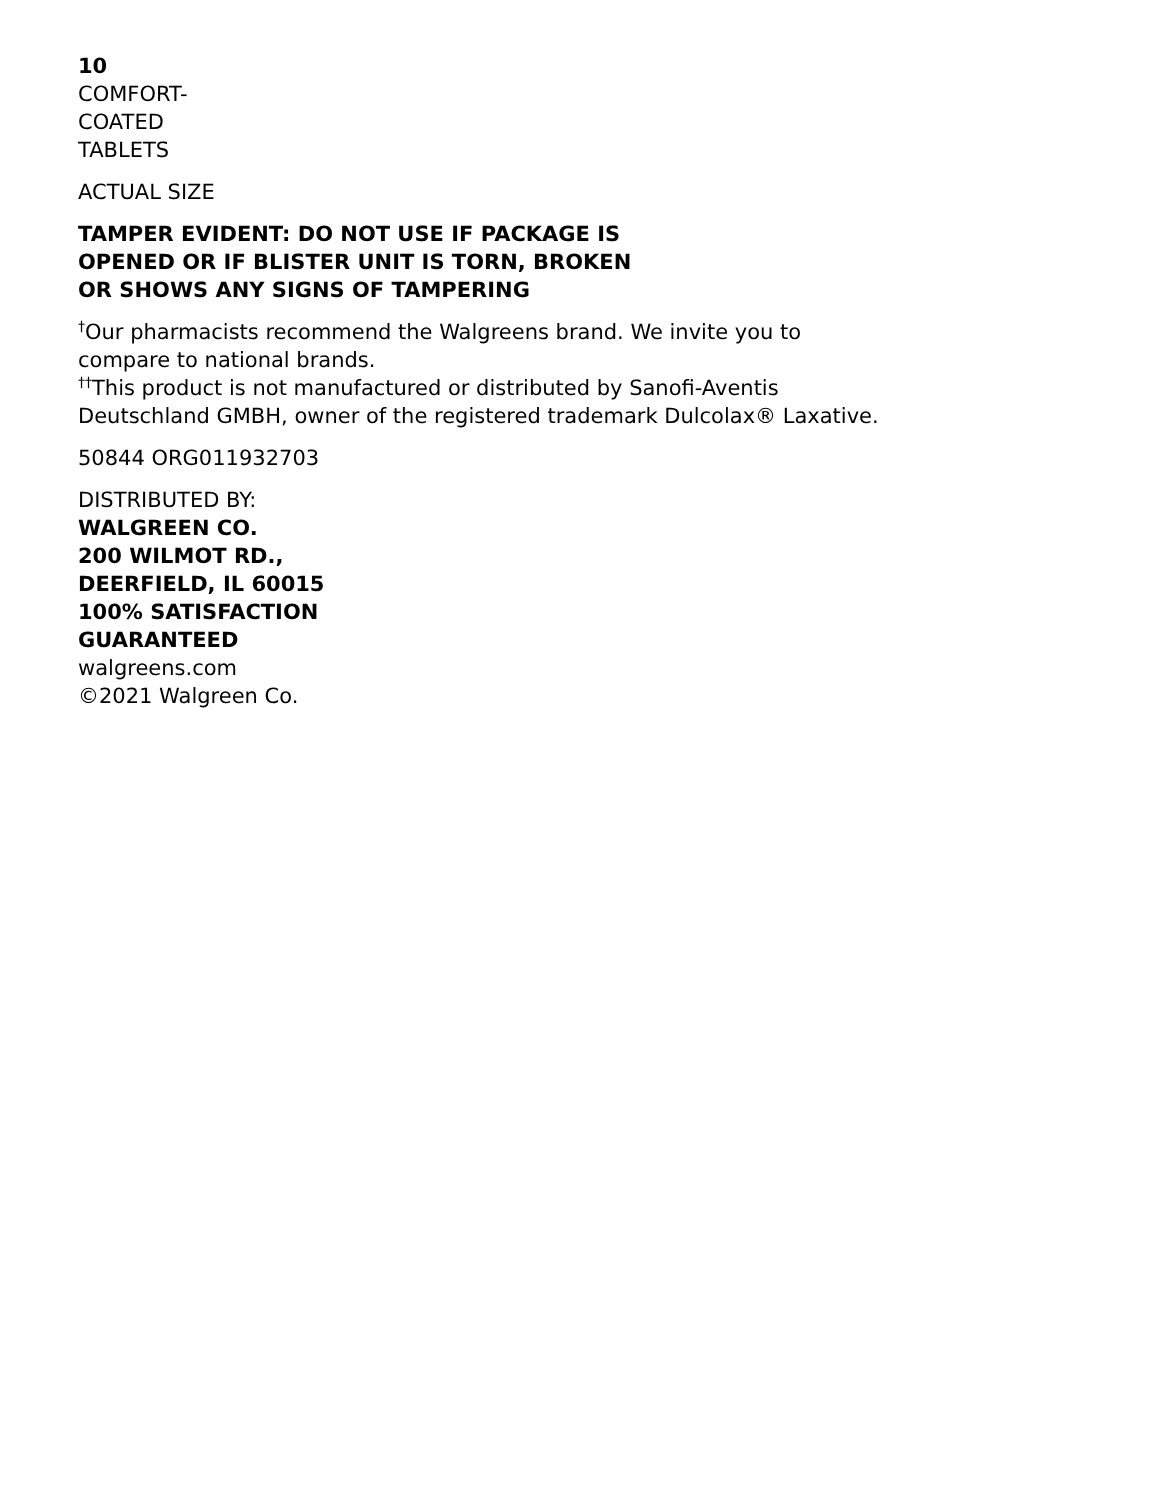10
COMFORT-
COATED
TABLETS
ACTUAL SIZE
TAMPER EVIDENT: DO NOT USE IF PACKAGE IS
OPENED OR IF BLISTER UNIT IS TORN, BROKEN
OR SHOWS ANY SIGNS OF TAMPERING
<sup>†</sup> Our pharmacists recommend the Walgreens brand. We invite you to
compare to national brands.
<sup>††</sup> This product is not manufactured or distributed by Sanofi-Aventis
Deutschland GMBH, owner of the registered trademark Dulcolax® Laxative.
50844 ORG011932703
DISTRIBUTED BY:
WALGREEN CO.
200 WILMOT RD.,
DEERFIELD, IL 60015
100% SATISFACTION
GUARANTEED
walgreens.com
©2021 Walgreen Co.